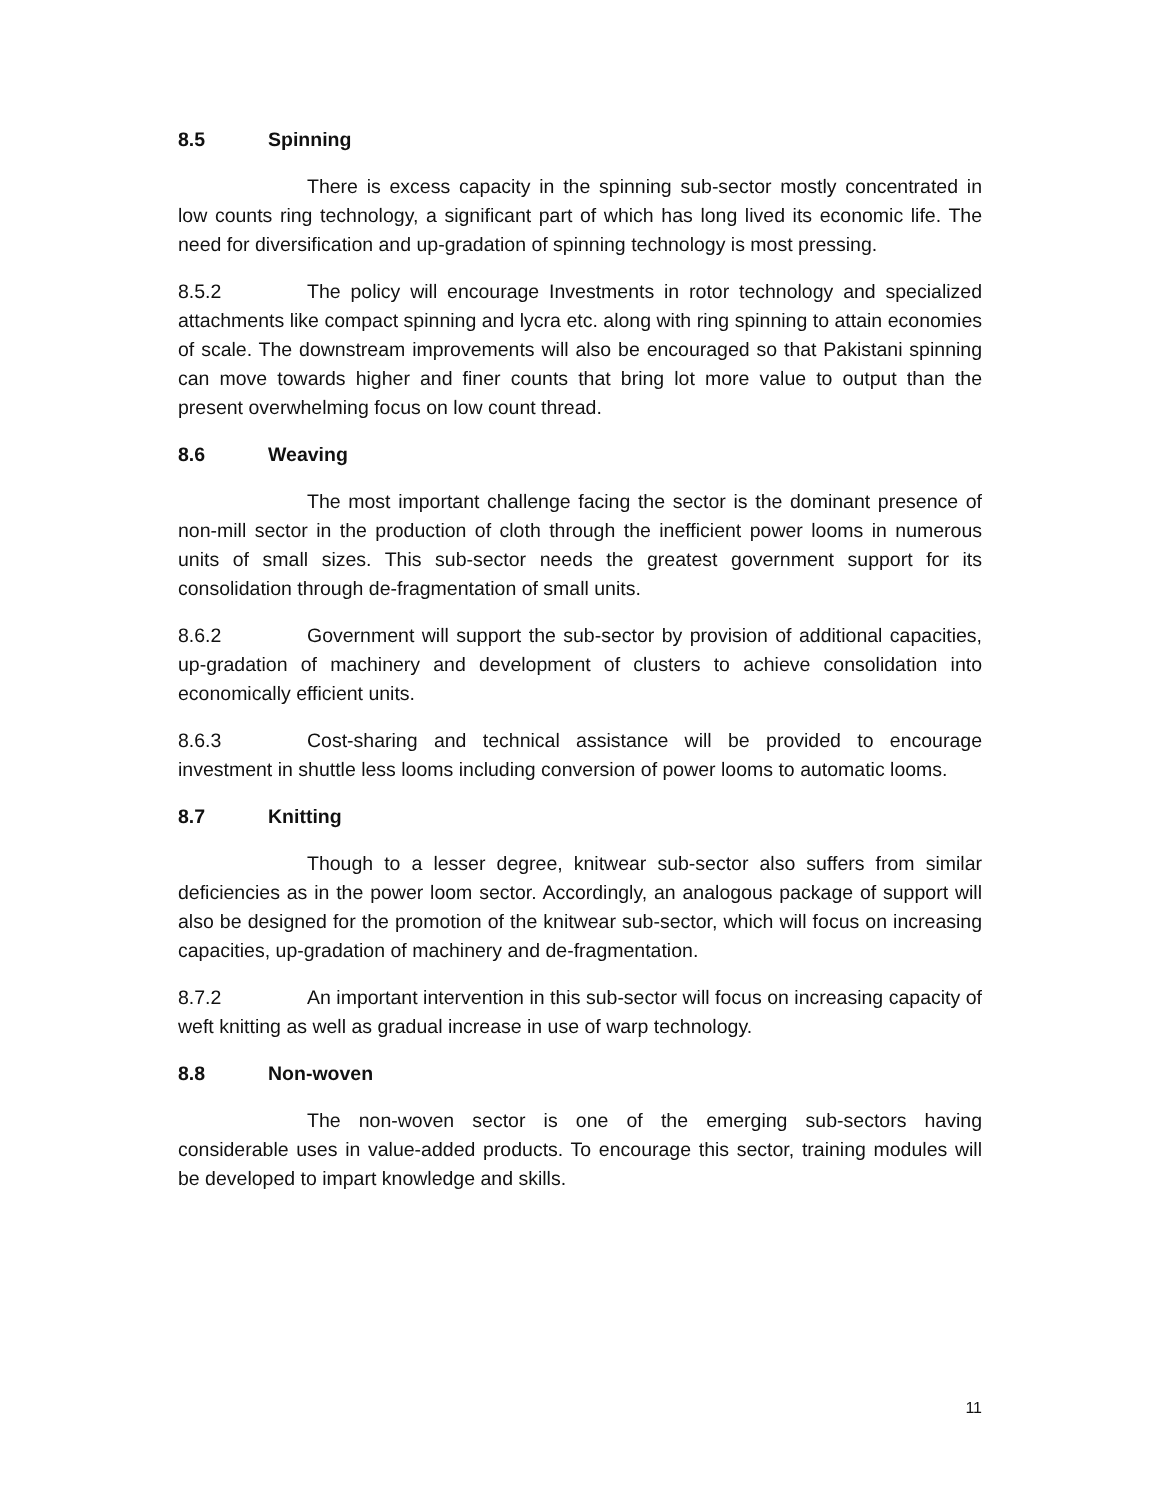8.5 Spinning
There is excess capacity in the spinning sub-sector mostly concentrated in low counts ring technology, a significant part of which has long lived its economic life. The need for diversification and up-gradation of spinning technology is most pressing.
8.5.2 The policy will encourage Investments in rotor technology and specialized attachments like compact spinning and lycra etc. along with ring spinning to attain economies of scale. The downstream improvements will also be encouraged so that Pakistani spinning can move towards higher and finer counts that bring lot more value to output than the present overwhelming focus on low count thread.
8.6 Weaving
The most important challenge facing the sector is the dominant presence of non-mill sector in the production of cloth through the inefficient power looms in numerous units of small sizes. This sub-sector needs the greatest government support for its consolidation through de-fragmentation of small units.
8.6.2 Government will support the sub-sector by provision of additional capacities, up-gradation of machinery and development of clusters to achieve consolidation into economically efficient units.
8.6.3 Cost-sharing and technical assistance will be provided to encourage investment in shuttle less looms including conversion of power looms to automatic looms.
8.7 Knitting
Though to a lesser degree, knitwear sub-sector also suffers from similar deficiencies as in the power loom sector. Accordingly, an analogous package of support will also be designed for the promotion of the knitwear sub-sector, which will focus on increasing capacities, up-gradation of machinery and de-fragmentation.
8.7.2 An important intervention in this sub-sector will focus on increasing capacity of weft knitting as well as gradual increase in use of warp technology.
8.8 Non-woven
The non-woven sector is one of the emerging sub-sectors having considerable uses in value-added products. To encourage this sector, training modules will be developed to impart knowledge and skills.
11